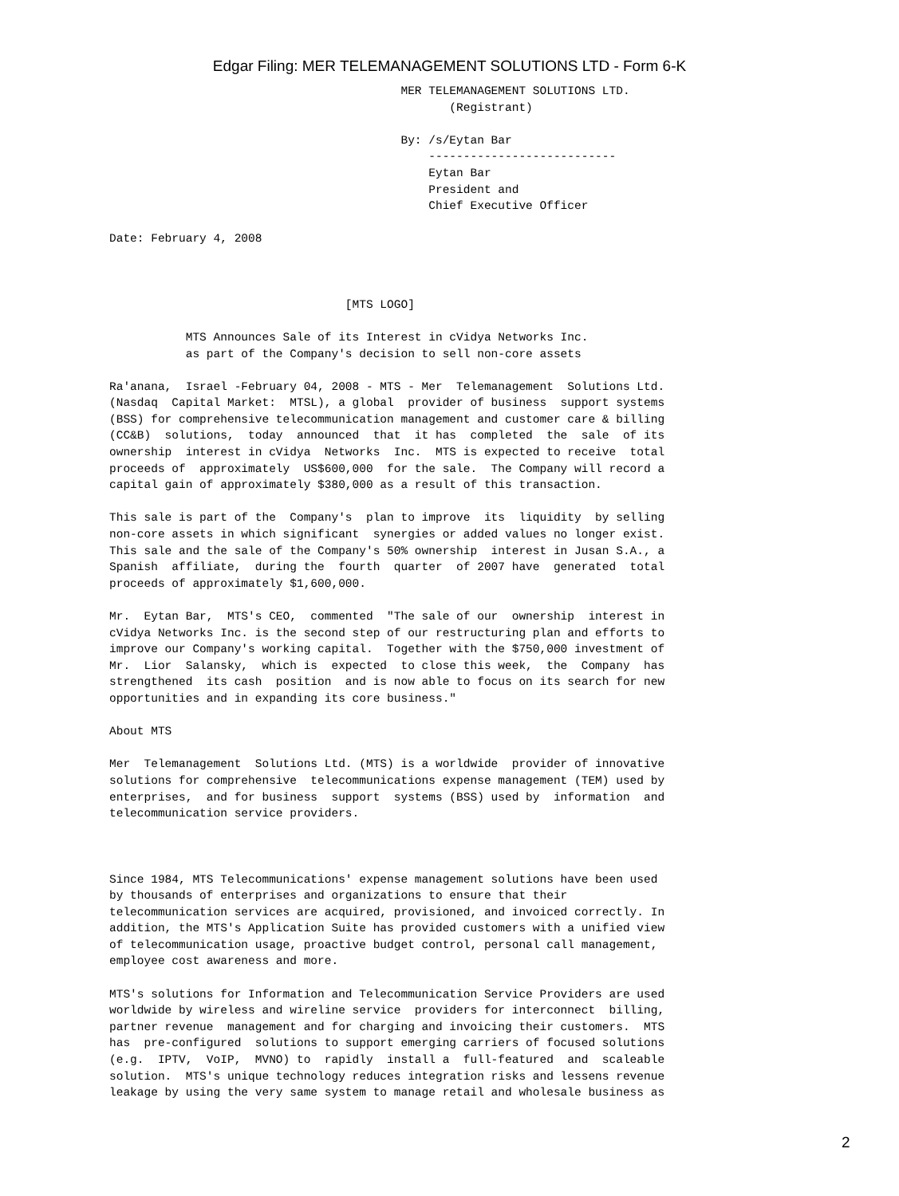Edgar Filing: MER TELEMANAGEMENT SOLUTIONS LTD - Form 6-K
                                          MER TELEMANAGEMENT SOLUTIONS LTD.
                                                 (Registrant)

                                          By: /s/Eytan Bar
                                              ---------------------------
                                              Eytan Bar
                                              President and
                                              Chief Executive Officer

Date: February 4, 2008



                                  [MTS LOGO]

           MTS Announces Sale of its Interest in cVidya Networks Inc.
           as part of the Company's decision to sell non-core assets

Ra'anana,  Israel -February 04, 2008 - MTS - Mer  Telemanagement  Solutions Ltd.
(Nasdaq  Capital Market:  MTSL), a global  provider of business  support systems
(BSS) for comprehensive telecommunication management and customer care & billing
(CC&B)  solutions,  today  announced  that  it has  completed  the  sale  of its
ownership  interest in cVidya  Networks  Inc.  MTS is expected to receive  total
proceeds of  approximately  US$600,000  for the sale.  The Company will record a
capital gain of approximately $380,000 as a result of this transaction.

This sale is part of the  Company's  plan to improve  its  liquidity  by selling
non-core assets in which significant  synergies or added values no longer exist.
This sale and the sale of the Company's 50% ownership  interest in Jusan S.A., a
Spanish  affiliate,  during the  fourth  quarter  of 2007 have  generated  total
proceeds of approximately $1,600,000.

Mr.  Eytan Bar,  MTS's CEO,  commented  "The sale of our  ownership  interest in
cVidya Networks Inc. is the second step of our restructuring plan and efforts to
improve our Company's working capital.  Together with the $750,000 investment of
Mr.  Lior  Salansky,  which is  expected  to close this week,  the  Company  has
strengthened  its cash  position  and is now able to focus on its search for new
opportunities and in expanding its core business."

About MTS

Mer  Telemanagement  Solutions Ltd. (MTS) is a worldwide  provider of innovative
solutions for comprehensive  telecommunications expense management (TEM) used by
enterprises,  and for business  support  systems (BSS) used by  information  and
telecommunication service providers.



Since 1984, MTS Telecommunications' expense management solutions have been used
by thousands of enterprises and organizations to ensure that their
telecommunication services are acquired, provisioned, and invoiced correctly. In
addition, the MTS's Application Suite has provided customers with a unified view
of telecommunication usage, proactive budget control, personal call management,
employee cost awareness and more.

MTS's solutions for Information and Telecommunication Service Providers are used
worldwide by wireless and wireline service  providers for interconnect  billing,
partner revenue  management and for charging and invoicing their customers.  MTS
has  pre-configured  solutions to support emerging carriers of focused solutions
(e.g.  IPTV,  VoIP,  MVNO) to  rapidly  install a  full-featured  and  scaleable
solution.  MTS's unique technology reduces integration risks and lessens revenue
leakage by using the very same system to manage retail and wholesale business as
2